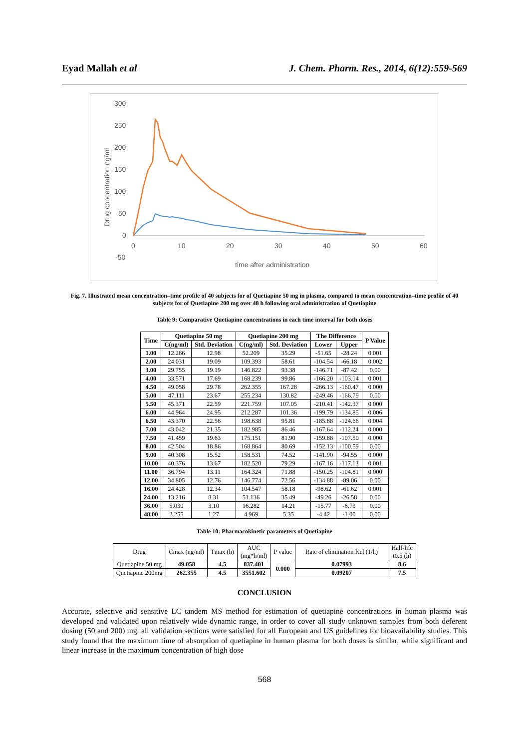Eyad Mallah et al J. Chem. Pharm. Res., 2014, 6(12):559-569
300
250
200
150
100
50
0
-50
0
10
20
30
40
50
60
time after administration
Drug concentration ng/ml
Fig. 7. Illustrated mean concentration–time profile of 40 subjects for of Quetiapine 50 mg in plasma, compared to mean concentration–time profile of 40 subjects for of Quetiapine 200 mg over 48 h following oral administration of Quetiapine
Table 9: Comparative Quetiapine concentrations in each time interval for both doses
| Time | Quetiapine 50 mg | | Quetiapine 200 mg | | The Difference | | P Value |
| --- | --- | --- | --- | --- | --- | --- | --- |
| | C(ng/ml) | Std. Deviation | C(ng/ml) | Std. Deviation | Lower | Upper | |
| 1.00 | 12.266 | 12.98 | 52.209 | 35.29 | -51.65 | -28.24 | 0.001 |
| 2.00 | 24.031 | 19.09 | 109.393 | 58.61 | -104.54 | -66.18 | 0.002 |
| 3.00 | 29.755 | 19.19 | 146.822 | 93.38 | -146.71 | -87.42 | 0.00 |
| 4.00 | 33.571 | 17.69 | 168.239 | 99.86 | -166.20 | -103.14 | 0.001 |
| 4.50 | 49.058 | 29.78 | 262.355 | 167.28 | -266.13 | -160.47 | 0.000 |
| 5.00 | 47.111 | 23.67 | 255.234 | 130.82 | -249.46 | -166.79 | 0.00 |
| 5.50 | 45.371 | 22.59 | 221.759 | 107.05 | -210.41 | -142.37 | 0.000 |
| 6.00 | 44.964 | 24.95 | 212.287 | 101.36 | -199.79 | -134.85 | 0.006 |
| 6.50 | 43.370 | 22.56 | 198.638 | 95.81 | -185.88 | -124.66 | 0.004 |
| 7.00 | 43.042 | 21.35 | 182.985 | 86.46 | -167.64 | -112.24 | 0.000 |
| 7.50 | 41.459 | 19.63 | 175.151 | 81.90 | -159.88 | -107.50 | 0.000 |
| 8.00 | 42.504 | 18.86 | 168.864 | 80.69 | -152.13 | -100.59 | 0.00 |
| 9.00 | 40.308 | 15.52 | 158.531 | 74.52 | -141.90 | -94.55 | 0.000 |
| 10.00 | 40.376 | 13.67 | 182.520 | 79.29 | -167.16 | -117.13 | 0.001 |
| 11.00 | 36.794 | 13.11 | 164.324 | 71.88 | -150.25 | -104.81 | 0.000 |
| 12.00 | 34.805 | 12.76 | 146.774 | 72.56 | -134.88 | -89.06 | 0.00 |
| 16.00 | 24.428 | 12.34 | 104.547 | 58.18 | -98.62 | -61.62 | 0.001 |
| 24.00 | 13.216 | 8.31 | 51.136 | 35.49 | -49.26 | -26.58 | 0.00 |
| 36.00 | 5.030 | 3.10 | 16.282 | 14.21 | -15.77 | -6.73 | 0.00 |
| 48.00 | 2.255 | 1.27 | 4.969 | 5.35 | -4.42 | -1.00 | 0.00 |
Table 10: Pharmacokinetic parameters of Quetiapine
| Drug | Cmax (ng/ml) | Tmax (h) | AUC (mg*h/ml) | P value | Rate of elimination Kel (1/h) | Half-life t0.5 (h) |
| Quetiapine 50 mg | 49.058 | 4.5 | 837.401 | 0.000 | 0.07993 | 8.6 |
| Quetiapine 200mg | 262.355 | 4.5 | 3551.602 | | 0.09207 | 7.5 |
CONCLUSION
Accurate, selective and sensitive LC tandem MS method for estimation of quetiapine concentrations in human plasma was developed and validated upon relatively wide dynamic range, in order to cover all study unknown samples from both deferent dosing (50 and 200) mg. all validation sections were satisfied for all European and US guidelines for bioavailability studies. This study found that the maximum time of absorption of quetiapine in human plasma for both doses is similar, while significant and linear increase in the maximum concentration of high dose
568